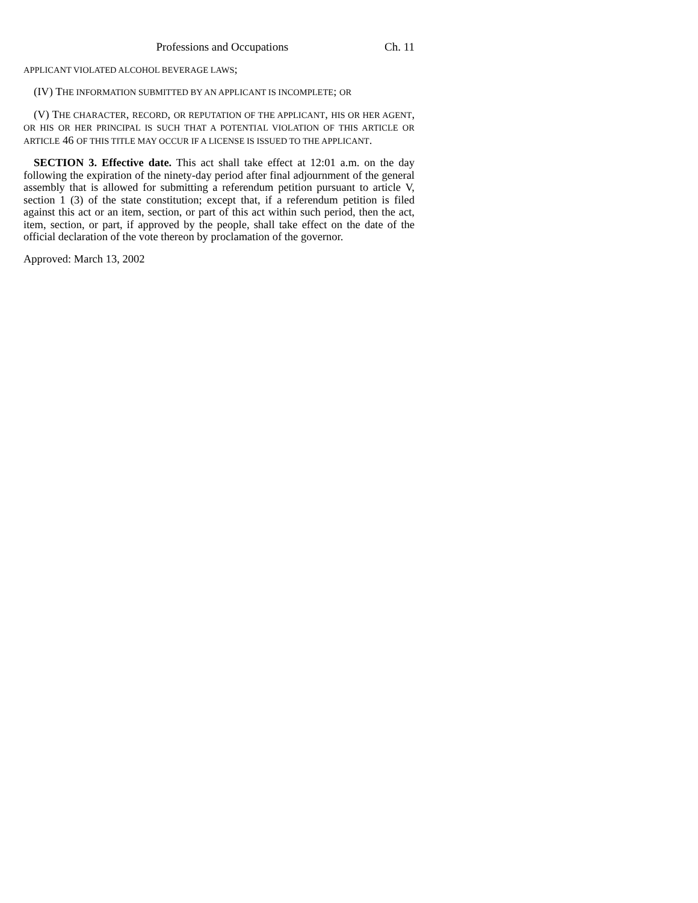Professions and Occupations Ch. 11
APPLICANT VIOLATED ALCOHOL BEVERAGE LAWS;
(IV) THE INFORMATION SUBMITTED BY AN APPLICANT IS INCOMPLETE; OR
(V) THE CHARACTER, RECORD, OR REPUTATION OF THE APPLICANT, HIS OR HER AGENT, OR HIS OR HER PRINCIPAL IS SUCH THAT A POTENTIAL VIOLATION OF THIS ARTICLE OR ARTICLE 46 OF THIS TITLE MAY OCCUR IF A LICENSE IS ISSUED TO THE APPLICANT.
SECTION 3. Effective date. This act shall take effect at 12:01 a.m. on the day following the expiration of the ninety-day period after final adjournment of the general assembly that is allowed for submitting a referendum petition pursuant to article V, section 1 (3) of the state constitution; except that, if a referendum petition is filed against this act or an item, section, or part of this act within such period, then the act, item, section, or part, if approved by the people, shall take effect on the date of the official declaration of the vote thereon by proclamation of the governor.
Approved: March 13, 2002